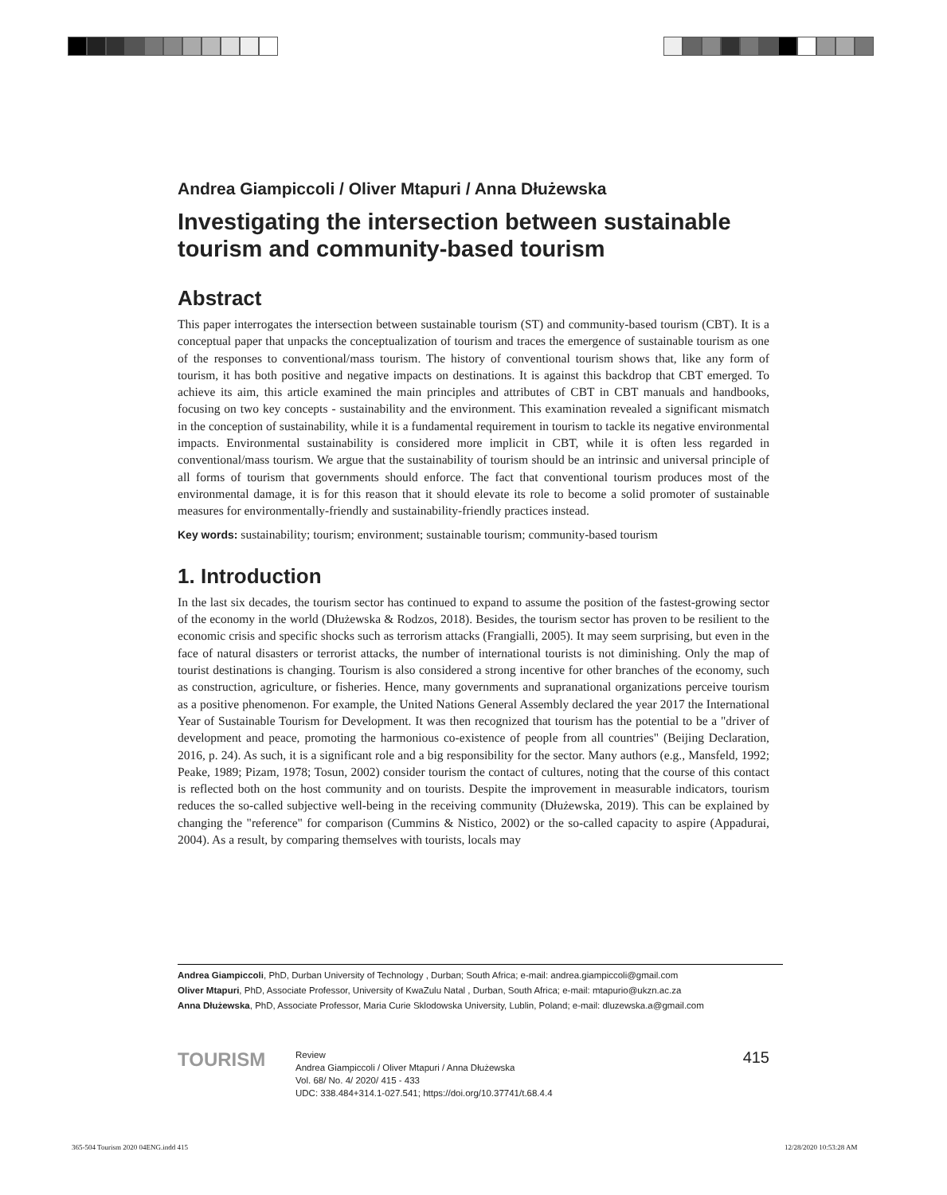Andrea Giampiccoli / Oliver Mtapuri / Anna Dłużewska
Investigating the intersection between sustainable tourism and community-based tourism
Abstract
This paper interrogates the intersection between sustainable tourism (ST) and community-based tourism (CBT). It is a conceptual paper that unpacks the conceptualization of tourism and traces the emergence of sustainable tourism as one of the responses to conventional/mass tourism. The history of conventional tourism shows that, like any form of tourism, it has both positive and negative impacts on destinations. It is against this backdrop that CBT emerged. To achieve its aim, this article examined the main principles and attributes of CBT in CBT manuals and handbooks, focusing on two key concepts - sustainability and the environment. This examination revealed a significant mismatch in the conception of sustainability, while it is a fundamental requirement in tourism to tackle its negative environmental impacts. Environmental sustainability is considered more implicit in CBT, while it is often less regarded in conventional/mass tourism. We argue that the sustainability of tourism should be an intrinsic and universal principle of all forms of tourism that governments should enforce. The fact that conventional tourism produces most of the environmental damage, it is for this reason that it should elevate its role to become a solid promoter of sustainable measures for environmentally-friendly and sustainability-friendly practices instead.
Key words: sustainability; tourism; environment; sustainable tourism; community-based tourism
1. Introduction
In the last six decades, the tourism sector has continued to expand to assume the position of the fastest-growing sector of the economy in the world (Dłużewska & Rodzos, 2018). Besides, the tourism sector has proven to be resilient to the economic crisis and specific shocks such as terrorism attacks (Frangialli, 2005). It may seem surprising, but even in the face of natural disasters or terrorist attacks, the number of international tourists is not diminishing. Only the map of tourist destinations is changing. Tourism is also considered a strong incentive for other branches of the economy, such as construction, agriculture, or fisheries. Hence, many governments and supranational organizations perceive tourism as a positive phenomenon. For example, the United Nations General Assembly declared the year 2017 the International Year of Sustainable Tourism for Development. It was then recognized that tourism has the potential to be a "driver of development and peace, promoting the harmonious co-existence of people from all countries" (Beijing Declaration, 2016, p. 24). As such, it is a significant role and a big responsibility for the sector. Many authors (e.g., Mansfeld, 1992; Peake, 1989; Pizam, 1978; Tosun, 2002) consider tourism the contact of cultures, noting that the course of this contact is reflected both on the host community and on tourists. Despite the improvement in measurable indicators, tourism reduces the so-called subjective well-being in the receiving community (Dłużewska, 2019). This can be explained by changing the "reference" for comparison (Cummins & Nistico, 2002) or the so-called capacity to aspire (Appadurai, 2004). As a result, by comparing themselves with tourists, locals may
Andrea Giampiccoli, PhD, Durban University of Technology , Durban; South Africa; e-mail: andrea.giampiccoli@gmail.com
Oliver Mtapuri, PhD, Associate Professor, University of KwaZulu Natal , Durban, South Africa; e-mail: mtapurio@ukzn.ac.za
Anna Dłużewska, PhD, Associate Professor, Maria Curie Sklodowska University, Lublin, Poland; e-mail: dluzewska.a@gmail.com
TOURISM
Review
Andrea Giampiccoli / Oliver Mtapuri / Anna Dłużewska
Vol. 68/ No. 4/ 2020/ 415 - 433
UDC: 338.484+314.1-027.541; https://doi.org/10.37741/t.68.4.4
415
365-504 Tourism 2020 04ENG.indd 415
12/28/2020 10:53:28 AM